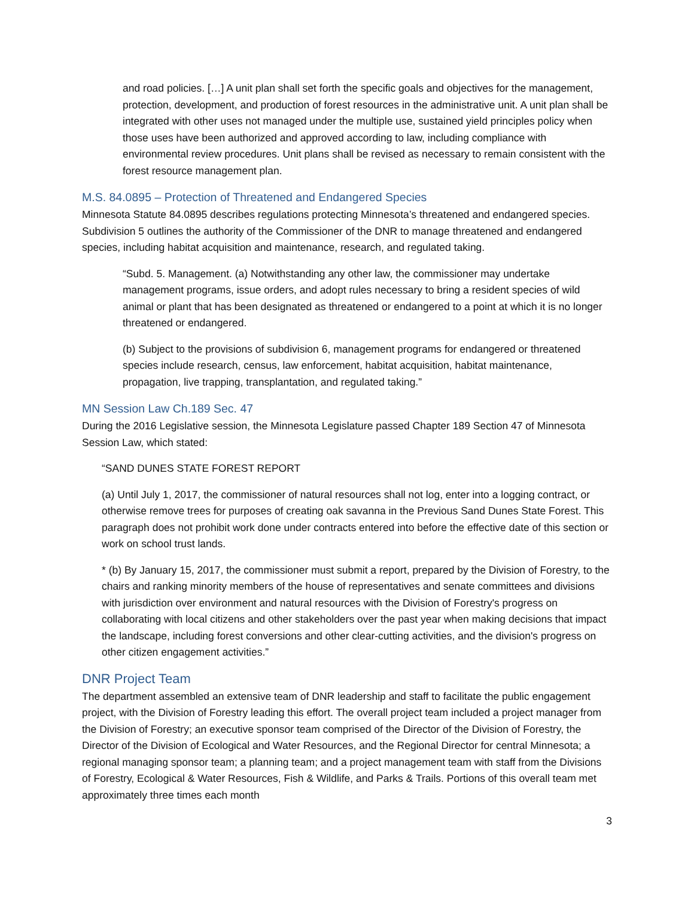and road policies. […] A unit plan shall set forth the specific goals and objectives for the management, protection, development, and production of forest resources in the administrative unit. A unit plan shall be integrated with other uses not managed under the multiple use, sustained yield principles policy when those uses have been authorized and approved according to law, including compliance with environmental review procedures. Unit plans shall be revised as necessary to remain consistent with the forest resource management plan.
M.S. 84.0895 – Protection of Threatened and Endangered Species
Minnesota Statute 84.0895 describes regulations protecting Minnesota’s threatened and endangered species. Subdivision 5 outlines the authority of the Commissioner of the DNR to manage threatened and endangered species, including habitat acquisition and maintenance, research, and regulated taking.
“Subd. 5. Management. (a) Notwithstanding any other law, the commissioner may undertake management programs, issue orders, and adopt rules necessary to bring a resident species of wild animal or plant that has been designated as threatened or endangered to a point at which it is no longer threatened or endangered.
(b) Subject to the provisions of subdivision 6, management programs for endangered or threatened species include research, census, law enforcement, habitat acquisition, habitat maintenance, propagation, live trapping, transplantation, and regulated taking.”
MN Session Law Ch.189 Sec. 47
During the 2016 Legislative session, the Minnesota Legislature passed Chapter 189 Section 47 of Minnesota Session Law, which stated:
“SAND DUNES STATE FOREST REPORT
(a) Until July 1, 2017, the commissioner of natural resources shall not log, enter into a logging contract, or otherwise remove trees for purposes of creating oak savanna in the Previous Sand Dunes State Forest. This paragraph does not prohibit work done under contracts entered into before the effective date of this section or work on school trust lands.
* (b) By January 15, 2017, the commissioner must submit a report, prepared by the Division of Forestry, to the chairs and ranking minority members of the house of representatives and senate committees and divisions with jurisdiction over environment and natural resources with the Division of Forestry's progress on collaborating with local citizens and other stakeholders over the past year when making decisions that impact the landscape, including forest conversions and other clear-cutting activities, and the division's progress on other citizen engagement activities.”
DNR Project Team
The department assembled an extensive team of DNR leadership and staff to facilitate the public engagement project, with the Division of Forestry leading this effort. The overall project team included a project manager from the Division of Forestry; an executive sponsor team comprised of the Director of the Division of Forestry, the Director of the Division of Ecological and Water Resources, and the Regional Director for central Minnesota; a regional managing sponsor team; a planning team; and a project management team with staff from the Divisions of Forestry, Ecological & Water Resources, Fish & Wildlife, and Parks & Trails. Portions of this overall team met approximately three times each month
3